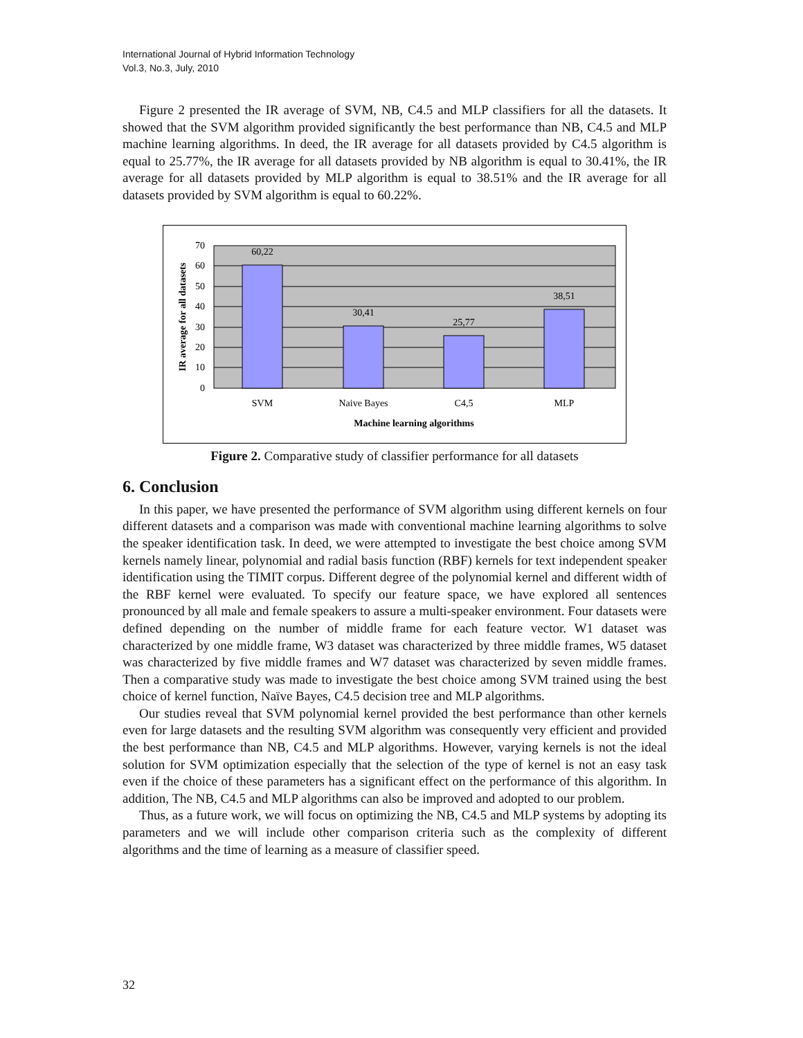International Journal of Hybrid Information Technology
Vol.3, No.3, July, 2010
Figure 2 presented the IR average of SVM, NB, C4.5 and MLP classifiers for all the datasets. It showed that the SVM algorithm provided significantly the best performance than NB, C4.5 and MLP machine learning algorithms. In deed, the IR average for all datasets provided by C4.5 algorithm is equal to 25.77%, the IR average for all datasets provided by NB algorithm is equal to 30.41%, the IR average for all datasets provided by MLP algorithm is equal to 38.51% and the IR average for all datasets provided by SVM algorithm is equal to 60.22%.
70
60
50
40
30
20
10
0
60,22
30,41
25,77
38,51
SVM
Naive Bayes
C4,5
MLP
Machine learning algorithms
IR average for all datasets
Figure 2. Comparative study of classifier performance for all datasets
6. Conclusion
In this paper, we have presented the performance of SVM algorithm using different kernels on four different datasets and a comparison was made with conventional machine learning algorithms to solve the speaker identification task. In deed, we were attempted to investigate the best choice among SVM kernels namely linear, polynomial and radial basis function (RBF) kernels for text independent speaker identification using the TIMIT corpus. Different degree of the polynomial kernel and different width of the RBF kernel were evaluated. To specify our feature space, we have explored all sentences pronounced by all male and female speakers to assure a multi-speaker environment. Four datasets were defined depending on the number of middle frame for each feature vector. W1 dataset was characterized by one middle frame, W3 dataset was characterized by three middle frames, W5 dataset was characterized by five middle frames and W7 dataset was characterized by seven middle frames. Then a comparative study was made to investigate the best choice among SVM trained using the best choice of kernel function, Naïve Bayes, C4.5 decision tree and MLP algorithms.
Our studies reveal that SVM polynomial kernel provided the best performance than other kernels even for large datasets and the resulting SVM algorithm was consequently very efficient and provided the best performance than NB, C4.5 and MLP algorithms. However, varying kernels is not the ideal solution for SVM optimization especially that the selection of the type of kernel is not an easy task even if the choice of these parameters has a significant effect on the performance of this algorithm. In addition, The NB, C4.5 and MLP algorithms can also be improved and adopted to our problem.
Thus, as a future work, we will focus on optimizing the NB, C4.5 and MLP systems by adopting its parameters and we will include other comparison criteria such as the complexity of different algorithms and the time of learning as a measure of classifier speed.
32